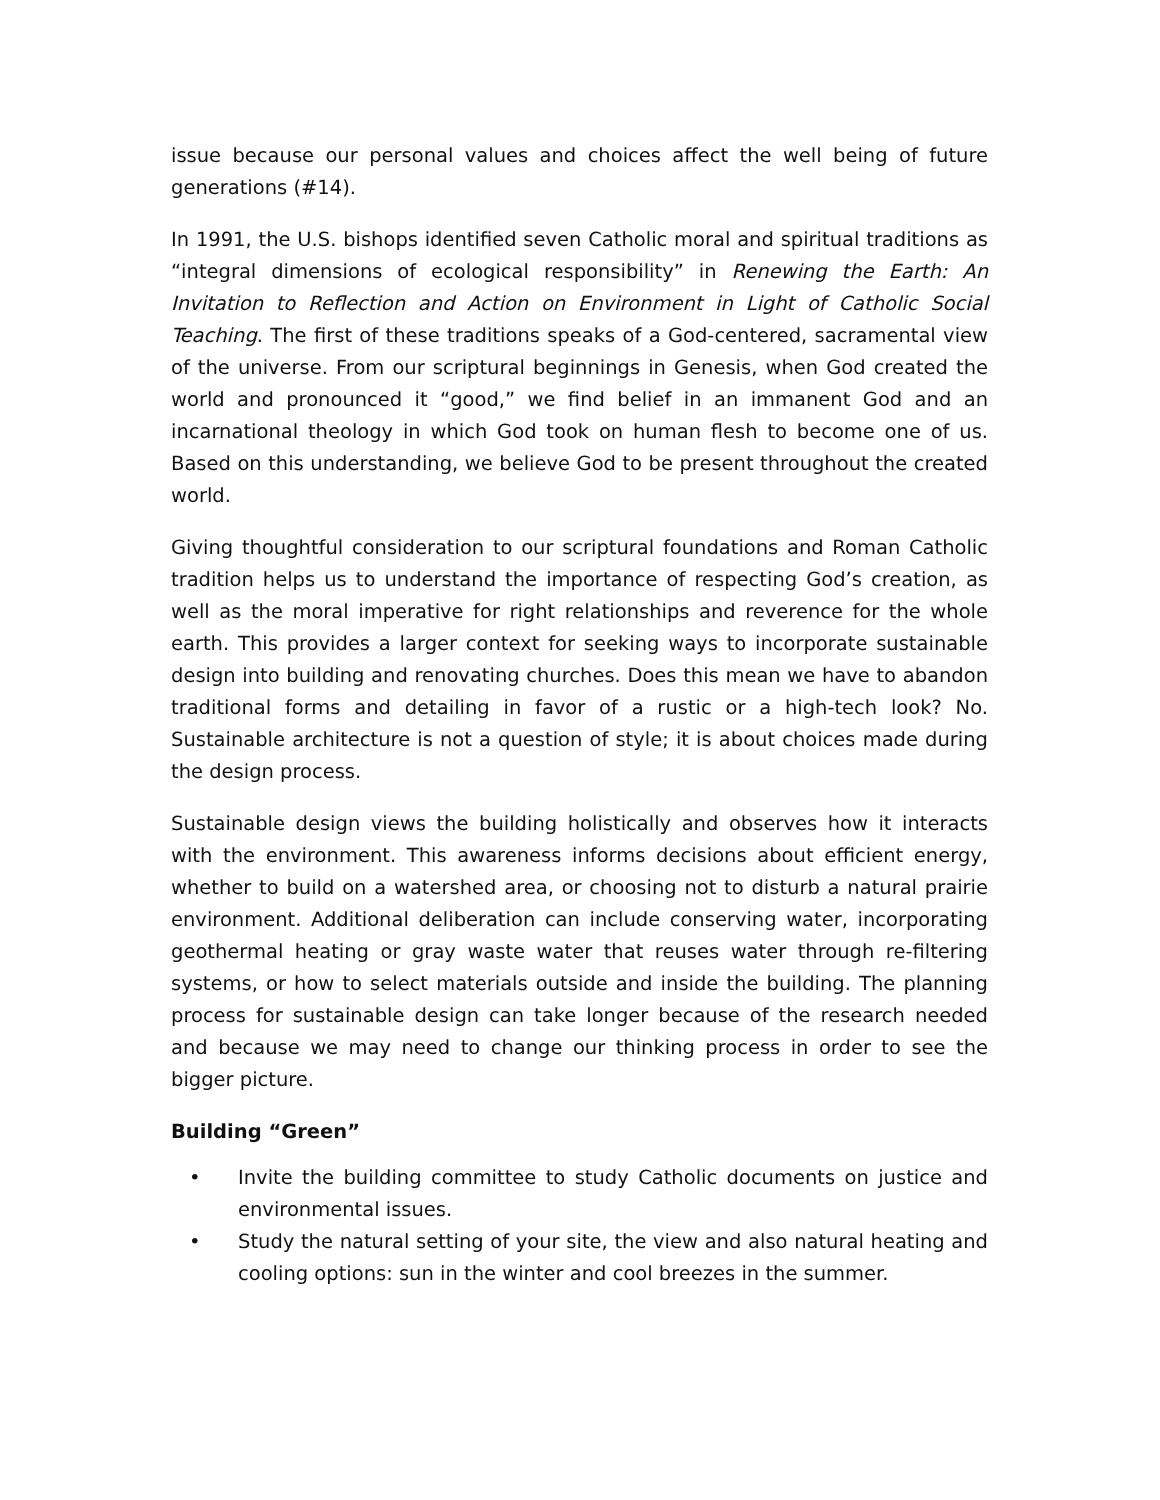issue because our personal values and choices affect the well being of future generations (#14).
In 1991, the U.S. bishops identified seven Catholic moral and spiritual traditions as “integral dimensions of ecological responsibility” in Renewing the Earth: An Invitation to Reflection and Action on Environment in Light of Catholic Social Teaching. The first of these traditions speaks of a God-centered, sacramental view of the universe. From our scriptural beginnings in Genesis, when God created the world and pronounced it “good,” we find belief in an immanent God and an incarnational theology in which God took on human flesh to become one of us. Based on this understanding, we believe God to be present throughout the created world.
Giving thoughtful consideration to our scriptural foundations and Roman Catholic tradition helps us to understand the importance of respecting God’s creation, as well as the moral imperative for right relationships and reverence for the whole earth. This provides a larger context for seeking ways to incorporate sustainable design into building and renovating churches. Does this mean we have to abandon traditional forms and detailing in favor of a rustic or a high-tech look? No. Sustainable architecture is not a question of style; it is about choices made during the design process.
Sustainable design views the building holistically and observes how it interacts with the environment. This awareness informs decisions about efficient energy, whether to build on a watershed area, or choosing not to disturb a natural prairie environment. Additional deliberation can include conserving water, incorporating geothermal heating or gray waste water that reuses water through re-filtering systems, or how to select materials outside and inside the building. The planning process for sustainable design can take longer because of the research needed and because we may need to change our thinking process in order to see the bigger picture.
Building “Green”
• Invite the building committee to study Catholic documents on justice and environmental issues.
• Study the natural setting of your site, the view and also natural heating and cooling options: sun in the winter and cool breezes in the summer.